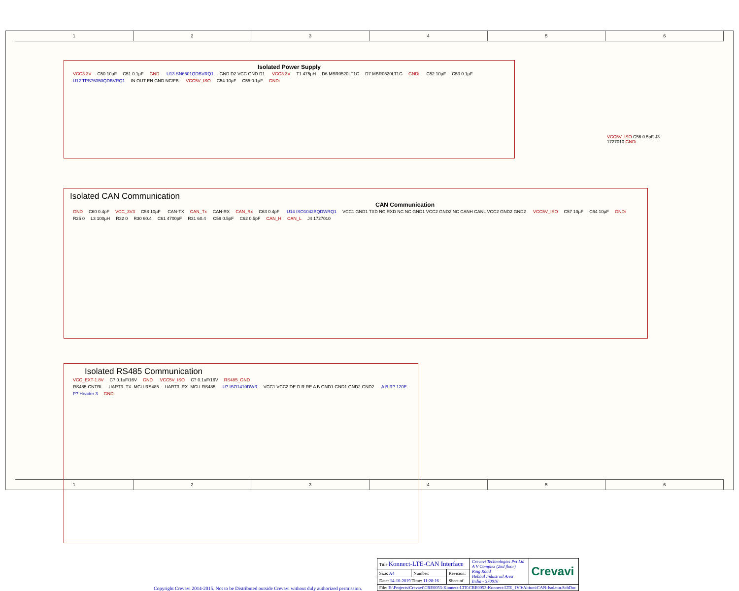1 2 3 4 5 6
Isolated Power Supply
VCC3.3V C50 10µF C51 0.1µF GND U13 SN6501QDBVRQ1 GND D2 VCC GND D1 VCC3.3V T1 475µH D6 MBR0520LT1G D7 MBR0520LT1G GNDi C52 10µF C53 0.1µF U12 TPS76350QDBVRQ1 IN OUT EN GND NC/FB VCC5V_ISO C54 10µF C55 0.1µF GNDi
VCC5V_ISO C56 0.5pF J3 1727010 GNDi
Isolated CAN Communication
CAN Communication
GND C60 0.4pF VCC_3V3 C58 10µF CAN-TX CAN_Tx CAN-RX CAN_Rx C63 0.4pF U14 ISO1042BQDWRQ1 VCC1 GND1 TXD NC RXD NC NC GND1 VCC2 GND2 NC CANH CANL VCC2 GND2 GND2 VCC5V_ISO C57 10µF C64 10µF GNDi R25 0 L3 100µH R32 0 R30 60.4 C61 4700pF R31 60.4 C59 0.5pF C62 0.5pF CAN_H CAN_L J4 1727010
Isolated RS485 Communication
VCC_EXT-1.8V C? 0.1uF/16V GND VCC5V_ISO C? 0.1uF/16V RS485_GND
RS485-CNTRL UART3_TX_MCU-RS485 UART3_RX_MCU-RS485 U? ISO1410DWR VCC1 VCC2 DE D R RE A B GND1 GND1 GND2 GND2 A B R? 120E P? Header 3 GNDi
Copyright Crevavi 2014-2015. Not to be Distributed outside Crevavi without duly authorized permission.
| Title Konnect-LTE-CAN Interface | | | Crevavi Technologies Pvt Ltd A V Complex (2nd floor) Ring Road Hebbal Industrial Area India - 570016 | Crevavi |
| Size: A4 | Number: | Revision: | | |
| Date: 14-10-2019 Time: 11:28:16 | | Sheet of | | |
| File: E:\Projects\Crevavi\CRE0053-Konnect-LTE\CRE0053-Konnect-LTE_1V0\Altium\CAN-Isolator.SchDoc | | | | |
1 2 3 4 5 6